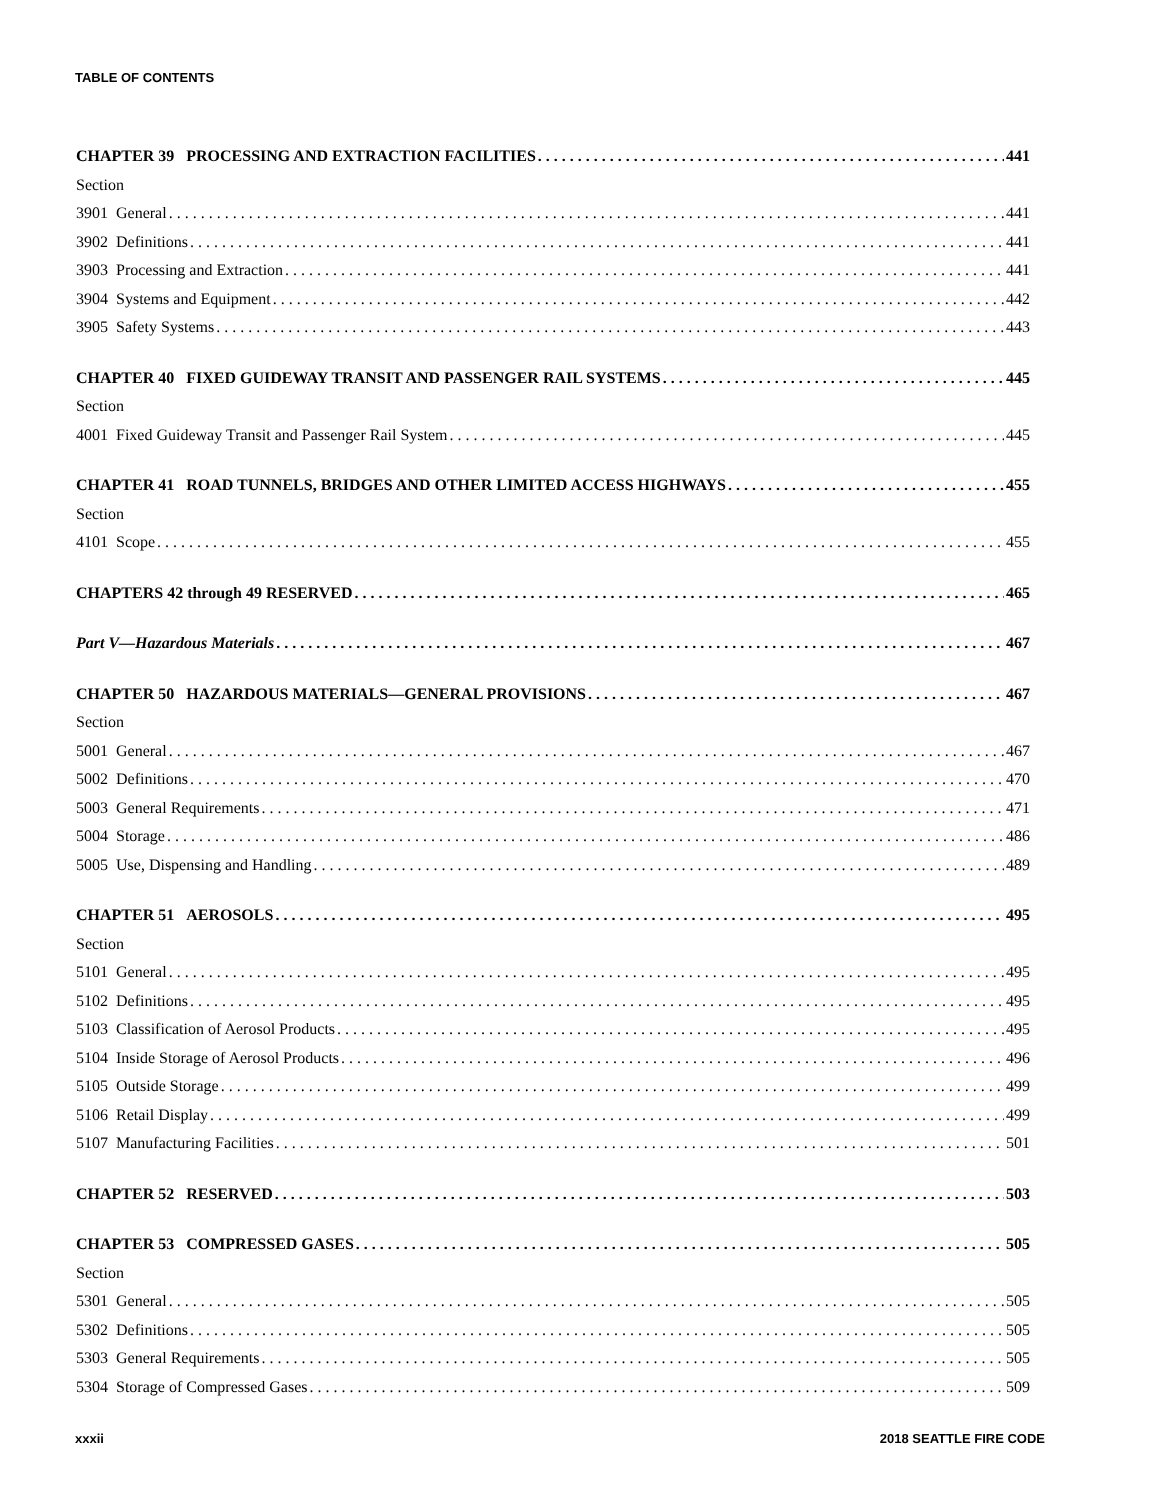TABLE OF CONTENTS
CHAPTER 39 PROCESSING AND EXTRACTION FACILITIES 441
Section
3901 General 441
3902 Definitions 441
3903 Processing and Extraction 441
3904 Systems and Equipment 442
3905 Safety Systems 443
CHAPTER 40 FIXED GUIDEWAY TRANSIT AND PASSENGER RAIL SYSTEMS 445
Section
4001 Fixed Guideway Transit and Passenger Rail System 445
CHAPTER 41 ROAD TUNNELS, BRIDGES AND OTHER LIMITED ACCESS HIGHWAYS 455
Section
4101 Scope 455
CHAPTERS 42 through 49 RESERVED 465
Part V—Hazardous Materials 467
CHAPTER 50 HAZARDOUS MATERIALS—GENERAL PROVISIONS 467
Section
5001 General 467
5002 Definitions 470
5003 General Requirements 471
5004 Storage 486
5005 Use, Dispensing and Handling 489
CHAPTER 51 AEROSOLS 495
Section
5101 General 495
5102 Definitions 495
5103 Classification of Aerosol Products 495
5104 Inside Storage of Aerosol Products 496
5105 Outside Storage 499
5106 Retail Display 499
5107 Manufacturing Facilities 501
CHAPTER 52 RESERVED 503
CHAPTER 53 COMPRESSED GASES 505
Section
5301 General 505
5302 Definitions 505
5303 General Requirements 505
5304 Storage of Compressed Gases 509
xxxii 2018 SEATTLE FIRE CODE